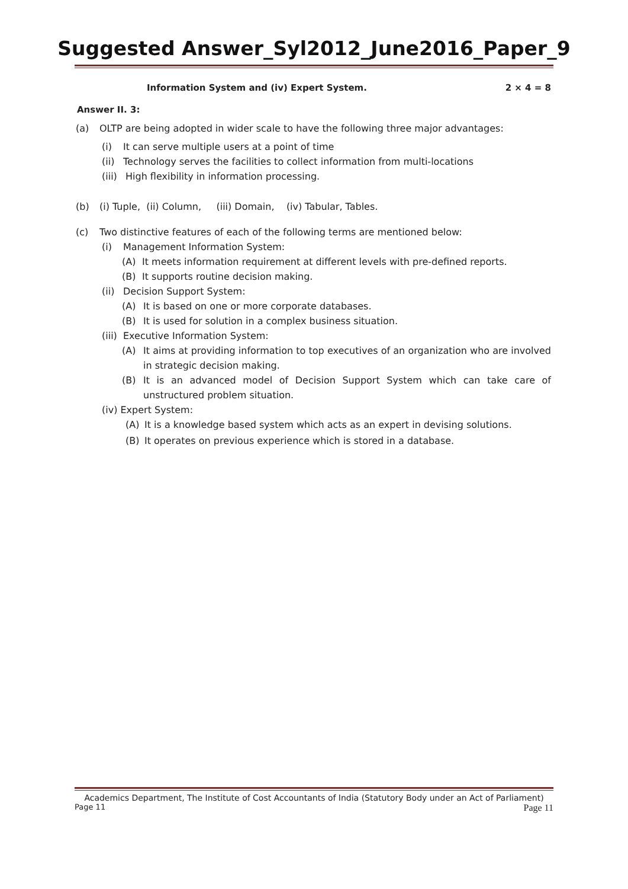Suggested Answer_Syl2012_June2016_Paper_9
Information System and (iv) Expert System. 2 × 4 = 8
Answer II. 3:
(a) OLTP are being adopted in wider scale to have the following three major advantages:
(i) It can serve multiple users at a point of time
(ii) Technology serves the facilities to collect information from multi-locations
(iii) High flexibility in information processing.
(b) (i) Tuple, (ii) Column, (iii) Domain, (iv) Tabular, Tables.
(c) Two distinctive features of each of the following terms are mentioned below:
(i) Management Information System:
(A) It meets information requirement at different levels with pre-defined reports.
(B) It supports routine decision making.
(ii) Decision Support System:
(A) It is based on one or more corporate databases.
(B) It is used for solution in a complex business situation.
(iii) Executive Information System:
(A) It aims at providing information to top executives of an organization who are involved in strategic decision making.
(B) It is an advanced model of Decision Support System which can take care of unstructured problem situation.
(iv) Expert System:
(A) It is a knowledge based system which acts as an expert in devising solutions.
(B) It operates on previous experience which is stored in a database.
Academics Department, The Institute of Cost Accountants of India (Statutory Body under an Act of Parliament)
Page 11 Page 11